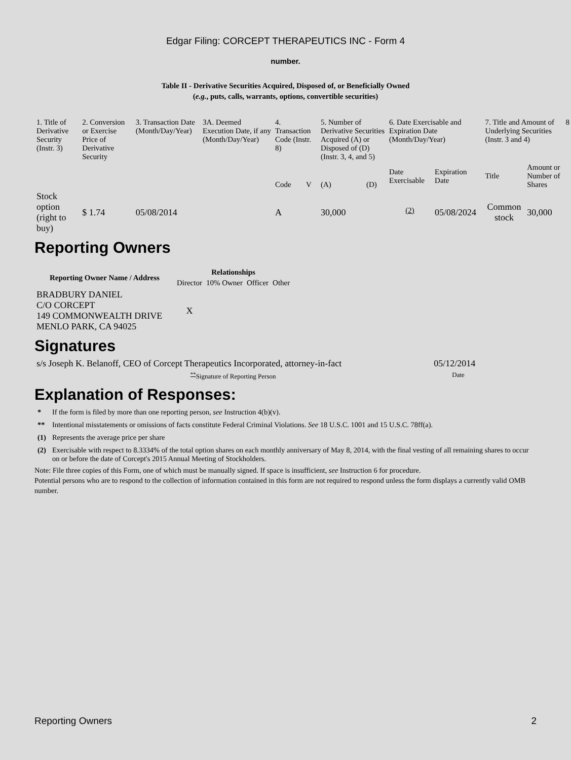Edgar Filing: CORCEPT THERAPEUTICS INC - Form 4
number.
Table II - Derivative Securities Acquired, Disposed of, or Beneficially Owned
(e.g., puts, calls, warrants, options, convertible securities)
| 1. Title of Derivative Security (Instr. 3) | 2. Conversion or Exercise Price of Derivative Security | 3. Transaction Date (Month/Day/Year) | 3A. Deemed Execution Date, if any (Month/Day/Year) | 4. Transaction Code (Instr. 8) | | 5. Number of Derivative Securities Acquired (A) or Disposed of (D) (Instr. 3, 4, and 5) | | 6. Date Exercisable and Expiration Date (Month/Day/Year) | | 7. Title and Amount of Underlying Securities (Instr. 3 and 4) | | 8 |
| | | | | Code | V | (A) | (D) | Date Exercisable | Expiration Date | Title | Amount or Number of Shares | |
| Stock option (right to buy) | $ 1.74 | 05/08/2014 | | A | | 30,000 | | <sup>(2)</sup> | 05/08/2024 | Common stock | 30,000 | |
Reporting Owners
| Reporting Owner Name / Address | Relationships | | | |
| --- | --- | --- | --- | --- |
| | Director | 10% Owner | Officer | Other |
| BRADBURY DANIEL C/O CORCEPT 149 COMMONWEALTH DRIVE MENLO PARK, CA 94025 | X | | | |
Signatures
| s/s Joseph K. Belanoff, CEO of Corcept Therapeutics Incorporated, attorney-in-fact | 05/12/2014 |
| <sup>**</sup> Signature of Reporting Person | Date |
Explanation of Responses:
| * | If the form is filed by more than one reporting person, see Instruction 4(b)(v). |
| ** | Intentional misstatements or omissions of facts constitute Federal Criminal Violations. See 18 U.S.C. 1001 and 15 U.S.C. 78ff(a). |
| (1) | Represents the average price per share |
| (2) | Exercisable with respect to 8.3334% of the total option shares on each monthly anniversary of May 8, 2014, with the final vesting of all remaining shares to occur on or before the date of Corcept's 2015 Annual Meeting of Stockholders. |
Note: File three copies of this Form, one of which must be manually signed. If space is insufficient, see Instruction 6 for procedure.
Potential persons who are to respond to the collection of information contained in this form are not required to respond unless the form displays a currently valid OMB number.
Reporting Owners 2